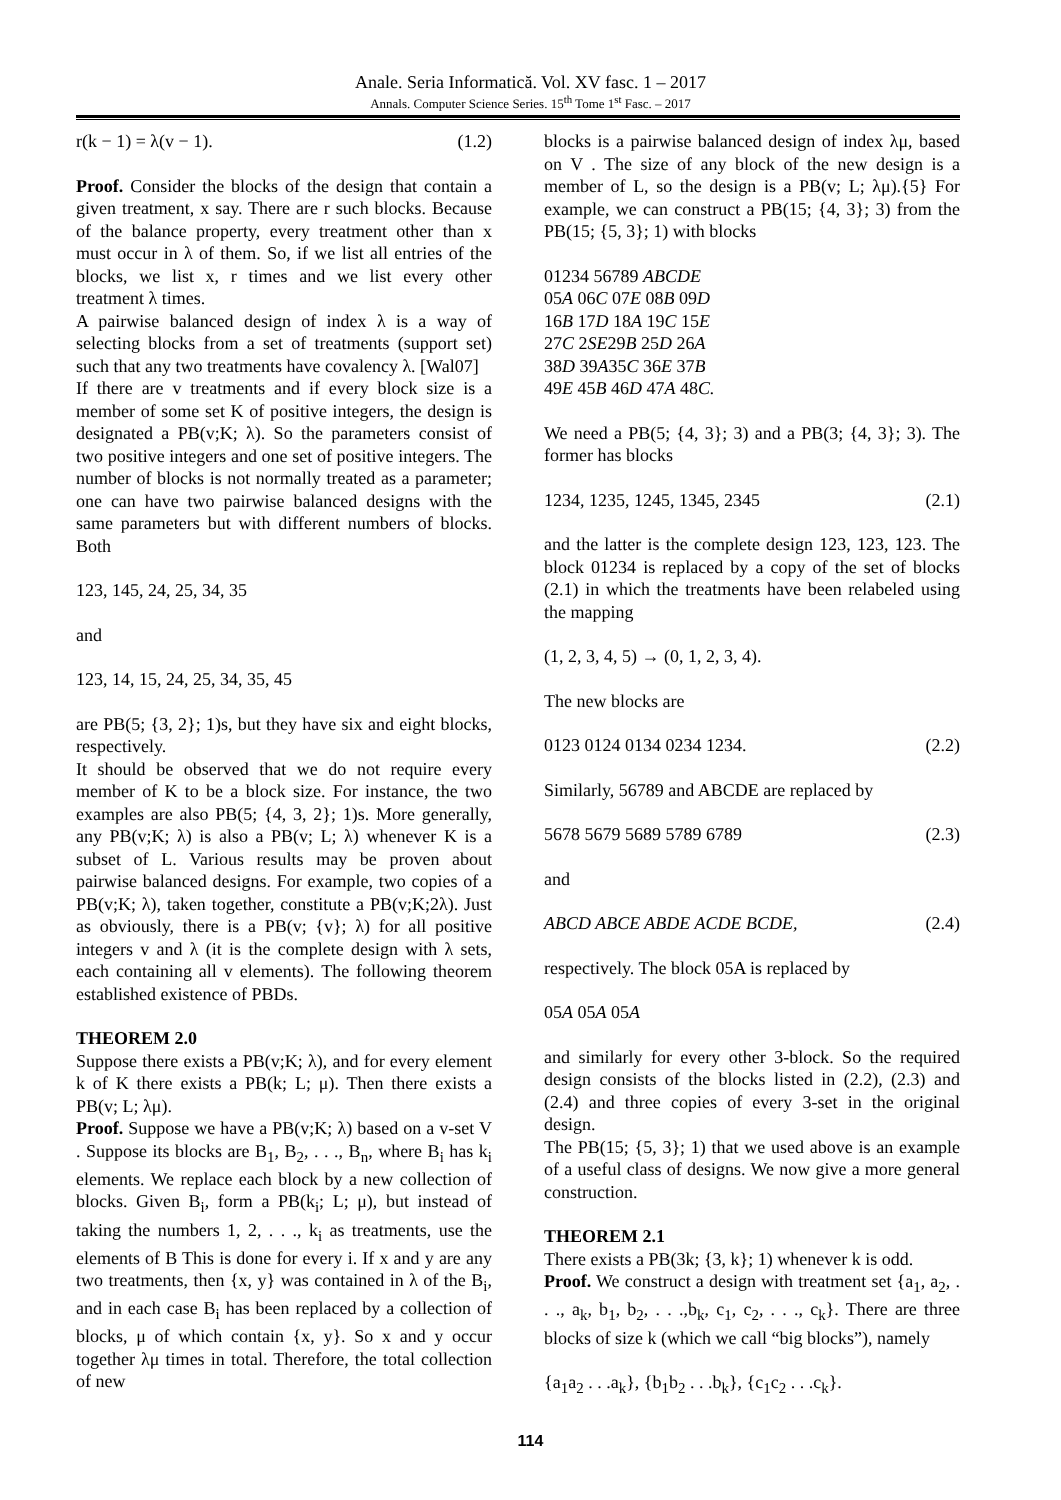Anale. Seria Informatică. Vol. XV fasc. 1 – 2017
Annals. Computer Science Series. 15<sup>th</sup> Tome 1<sup>st</sup> Fasc. – 2017
r(k − 1) = λ(v − 1). (1.2)
Proof. Consider the blocks of the design that contain a given treatment, x say. There are r such blocks. Because of the balance property, every treatment other than x must occur in λ of them. So, if we list all entries of the blocks, we list x, r times and we list every other treatment λ times.
A pairwise balanced design of index λ is a way of selecting blocks from a set of treatments (support set) such that any two treatments have covalency λ. [Wal07]
If there are v treatments and if every block size is a member of some set K of positive integers, the design is designated a PB(v;K; λ). So the parameters consist of two positive integers and one set of positive integers. The number of blocks is not normally treated as a parameter; one can have two pairwise balanced designs with the same parameters but with different numbers of blocks. Both
123, 145, 24, 25, 34, 35
and
123, 14, 15, 24, 25, 34, 35, 45
are PB(5; {3, 2}; 1)s, but they have six and eight blocks, respectively.
It should be observed that we do not require every member of K to be a block size. For instance, the two examples are also PB(5; {4, 3, 2}; 1)s. More generally, any PB(v;K; λ) is also a PB(v; L; λ) whenever K is a subset of L. Various results may be proven about pairwise balanced designs. For example, two copies of a PB(v;K; λ), taken together, constitute a PB(v;K;2λ). Just as obviously, there is a PB(v; {v}; λ) for all positive integers v and λ (it is the complete design with λ sets, each containing all v elements). The following theorem established existence of PBDs.
THEOREM 2.0
Suppose there exists a PB(v;K; λ), and for every element k of K there exists a PB(k; L; μ). Then there exists a PB(v; L; λμ).
Proof. Suppose we have a PB(v;K; λ) based on a v-set V . Suppose its blocks are B<sub>1</sub>, B<sub>2</sub>, . . ., B<sub>n</sub>, where B<sub>i</sub> has k<sub>i</sub> elements. We replace each block by a new collection of blocks. Given B<sub>i</sub>, form a PB(k<sub>i</sub>; L; μ), but instead of taking the numbers 1, 2, . . ., k<sub>i</sub> as treatments, use the elements of B This is done for every i. If x and y are any two treatments, then {x, y} was contained in λ of the B<sub>i</sub>, and in each case B<sub>i</sub> has been replaced by a collection of blocks, μ of which contain {x, y}. So x and y occur together λμ times in total. Therefore, the total collection of new
blocks is a pairwise balanced design of index λμ, based on V . The size of any block of the new design is a member of L, so the design is a PB(v; L; λμ).{5} For example, we can construct a PB(15; {4, 3}; 3) from the PB(15; {5, 3}; 1) with blocks
01234 56789 ABCDE
05A 06C 07E 08B 09D
16B 17D 18A 19C 15E
27C 2SE29B 25D 26A
38D 39A35C 36E 37B
49E 45B 46D 47A 48C.
We need a PB(5; {4, 3}; 3) and a PB(3; {4, 3}; 3). The former has blocks
1234, 1235, 1245, 1345, 2345 (2.1)
and the latter is the complete design 123, 123, 123. The block 01234 is replaced by a copy of the set of blocks (2.1) in which the treatments have been relabeled using the mapping
(1, 2, 3, 4, 5) → (0, 1, 2, 3, 4).
The new blocks are
0123 0124 0134 0234 1234. (2.2)
Similarly, 56789 and ABCDE are replaced by
5678 5679 5689 5789 6789 (2.3)
and
ABCD ABCE ABDE ACDE BCDE, (2.4)
respectively. The block 05A is replaced by
05A 05A 05A
and similarly for every other 3-block. So the required design consists of the blocks listed in (2.2), (2.3) and (2.4) and three copies of every 3-set in the original design.
The PB(15; {5, 3}; 1) that we used above is an example of a useful class of designs. We now give a more general construction.
THEOREM 2.1
There exists a PB(3k; {3, k}; 1) whenever k is odd.
Proof. We construct a design with treatment set {a<sub>1</sub>, a<sub>2</sub>, . . ., a<sub>k</sub>, b<sub>1</sub>, b<sub>2</sub>, . . .,b<sub>k</sub>, c<sub>1</sub>, c<sub>2</sub>, . . ., c<sub>k</sub>}. There are three blocks of size k (which we call “big blocks”), namely
{a<sub>1</sub>a<sub>2</sub> . . .a<sub>k</sub>}, {b<sub>1</sub>b<sub>2</sub> . . .b<sub>k</sub>}, {c<sub>1</sub>c<sub>2</sub> . . .c<sub>k</sub>}.
114